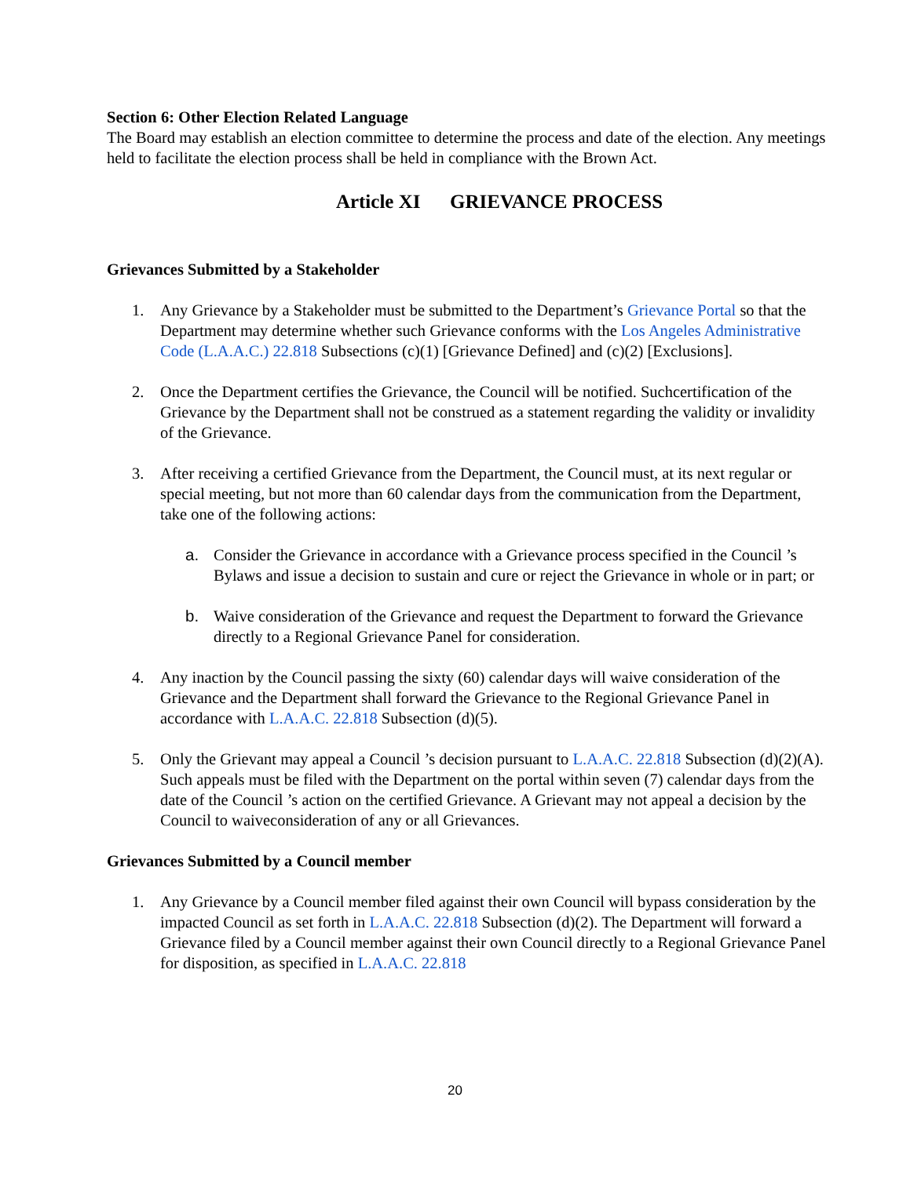Section 6: Other Election Related Language
The Board may establish an election committee to determine the process and date of the election. Any meetings held to facilitate the election process shall be held in compliance with the Brown Act.
Article XI GRIEVANCE PROCESS
Grievances Submitted by a Stakeholder
1. Any Grievance by a Stakeholder must be submitted to the Department’s Grievance Portal so that the Department may determine whether such Grievance conforms with the Los Angeles Administrative Code (L.A.A.C.) 22.818 Subsections (c)(1) [Grievance Defined] and (c)(2) [Exclusions].
2. Once the Department certifies the Grievance, the Council will be notified. Suchcertification of the Grievance by the Department shall not be construed as a statement regarding the validity or invalidity of the Grievance.
3. After receiving a certified Grievance from the Department, the Council must, at its next regular or special meeting, but not more than 60 calendar days from the communication from the Department, take one of the following actions:
a. Consider the Grievance in accordance with a Grievance process specified in the Council ’s Bylaws and issue a decision to sustain and cure or reject the Grievance in whole or in part; or
b. Waive consideration of the Grievance and request the Department to forward the Grievance directly to a Regional Grievance Panel for consideration.
4. Any inaction by the Council passing the sixty (60) calendar days will waive consideration of the Grievance and the Department shall forward the Grievance to the Regional Grievance Panel in accordance with L.A.A.C. 22.818 Subsection (d)(5).
5. Only the Grievant may appeal a Council ’s decision pursuant to L.A.A.C. 22.818 Subsection (d)(2)(A). Such appeals must be filed with the Department on the portal within seven (7) calendar days from the date of the Council ’s action on the certified Grievance. A Grievant may not appeal a decision by the Council to waiveconsideration of any or all Grievances.
Grievances Submitted by a Council member
1. Any Grievance by a Council member filed against their own Council will bypass consideration by the impacted Council as set forth in L.A.A.C. 22.818 Subsection (d)(2). The Department will forward a Grievance filed by a Council member against their own Council directly to a Regional Grievance Panel for disposition, as specified in L.A.A.C. 22.818
20